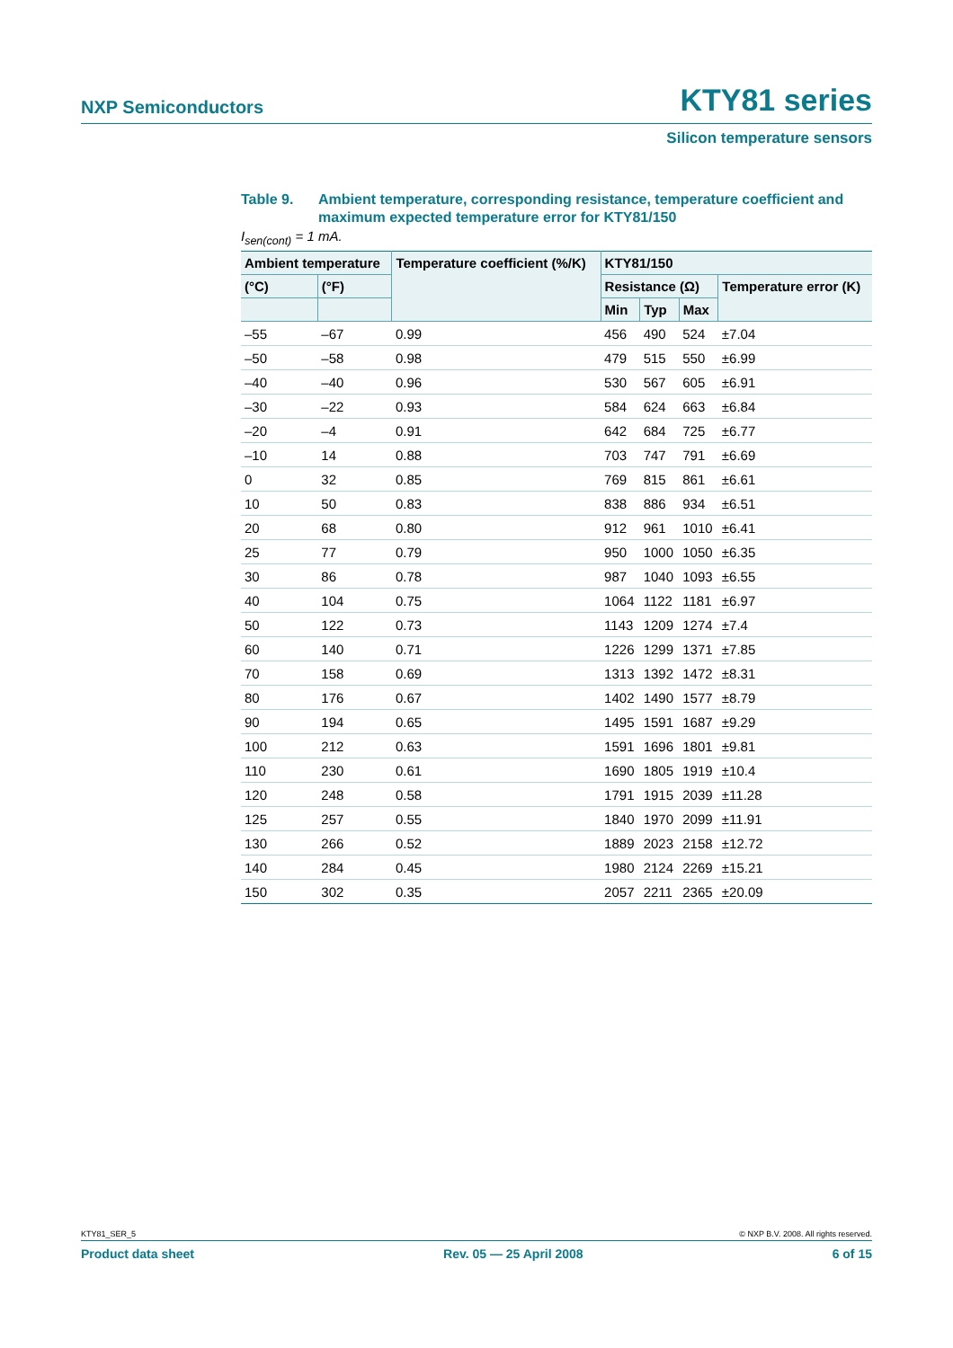NXP Semiconductors KTY81 series
Silicon temperature sensors
Table 9. Ambient temperature, corresponding resistance, temperature coefficient and maximum expected temperature error for KTY81/150
I<sub>sen(cont)</sub> = 1 mA.
| Ambient temperature | | Temperature coefficient (%/K) | KTY81/150 | | | |
| --- | --- | --- | --- | --- | --- | --- |
| (°C) | (°F) | | Resistance (Ω) | | | Temperature error (K) |
| | | | Min | Typ | Max | |
| –55 | –67 | 0.99 | 456 | 490 | 524 | ±7.04 |
| –50 | –58 | 0.98 | 479 | 515 | 550 | ±6.99 |
| –40 | –40 | 0.96 | 530 | 567 | 605 | ±6.91 |
| –30 | –22 | 0.93 | 584 | 624 | 663 | ±6.84 |
| –20 | –4 | 0.91 | 642 | 684 | 725 | ±6.77 |
| –10 | 14 | 0.88 | 703 | 747 | 791 | ±6.69 |
| 0 | 32 | 0.85 | 769 | 815 | 861 | ±6.61 |
| 10 | 50 | 0.83 | 838 | 886 | 934 | ±6.51 |
| 20 | 68 | 0.80 | 912 | 961 | 1010 | ±6.41 |
| 25 | 77 | 0.79 | 950 | 1000 | 1050 | ±6.35 |
| 30 | 86 | 0.78 | 987 | 1040 | 1093 | ±6.55 |
| 40 | 104 | 0.75 | 1064 | 1122 | 1181 | ±6.97 |
| 50 | 122 | 0.73 | 1143 | 1209 | 1274 | ±7.4 |
| 60 | 140 | 0.71 | 1226 | 1299 | 1371 | ±7.85 |
| 70 | 158 | 0.69 | 1313 | 1392 | 1472 | ±8.31 |
| 80 | 176 | 0.67 | 1402 | 1490 | 1577 | ±8.79 |
| 90 | 194 | 0.65 | 1495 | 1591 | 1687 | ±9.29 |
| 100 | 212 | 0.63 | 1591 | 1696 | 1801 | ±9.81 |
| 110 | 230 | 0.61 | 1690 | 1805 | 1919 | ±10.4 |
| 120 | 248 | 0.58 | 1791 | 1915 | 2039 | ±11.28 |
| 125 | 257 | 0.55 | 1840 | 1970 | 2099 | ±11.91 |
| 130 | 266 | 0.52 | 1889 | 2023 | 2158 | ±12.72 |
| 140 | 284 | 0.45 | 1980 | 2124 | 2269 | ±15.21 |
| 150 | 302 | 0.35 | 2057 | 2211 | 2365 | ±20.09 |
KTY81_SER_5 © NXP B.V. 2008. All rights reserved.
Product data sheet Rev. 05 — 25 April 2008 6 of 15